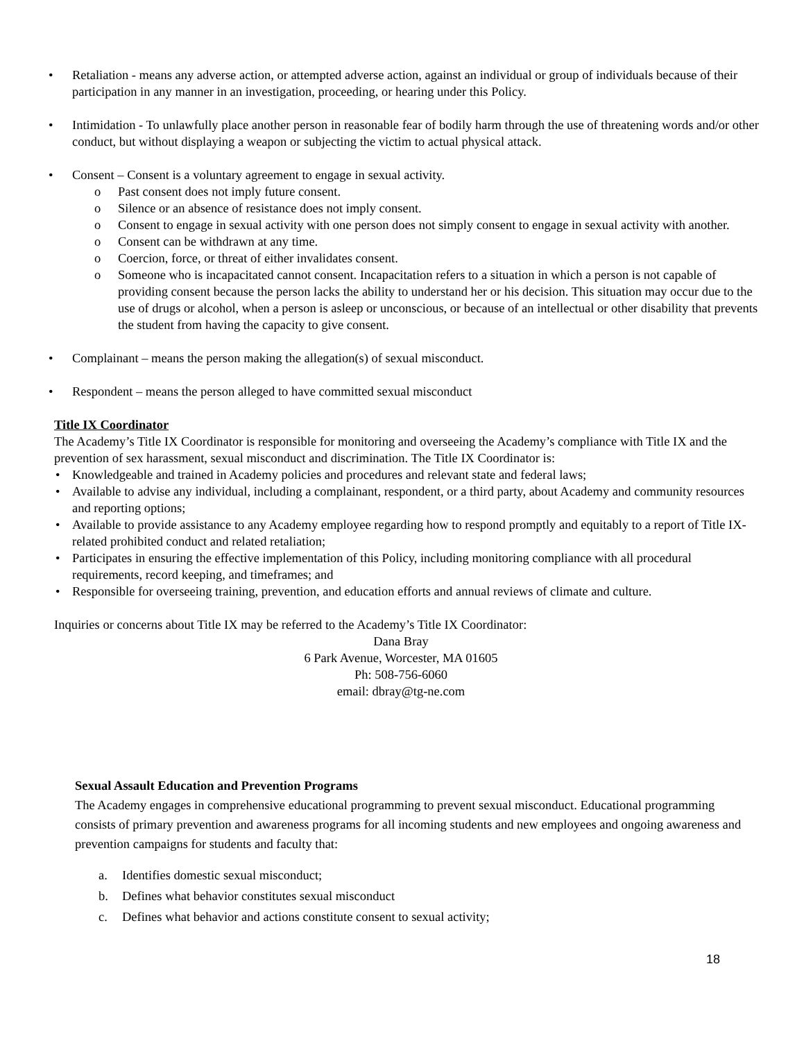• Retaliation - means any adverse action, or attempted adverse action, against an individual or group of individuals because of their participation in any manner in an investigation, proceeding, or hearing under this Policy.
• Intimidation - To unlawfully place another person in reasonable fear of bodily harm through the use of threatening words and/or other conduct, but without displaying a weapon or subjecting the victim to actual physical attack.
• Consent – Consent is a voluntary agreement to engage in sexual activity.
o Past consent does not imply future consent.
o Silence or an absence of resistance does not imply consent.
o Consent to engage in sexual activity with one person does not simply consent to engage in sexual activity with another.
o Consent can be withdrawn at any time.
o Coercion, force, or threat of either invalidates consent.
o Someone who is incapacitated cannot consent. Incapacitation refers to a situation in which a person is not capable of providing consent because the person lacks the ability to understand her or his decision. This situation may occur due to the use of drugs or alcohol, when a person is asleep or unconscious, or because of an intellectual or other disability that prevents the student from having the capacity to give consent.
• Complainant – means the person making the allegation(s) of sexual misconduct.
• Respondent – means the person alleged to have committed sexual misconduct
Title IX Coordinator
The Academy’s Title IX Coordinator is responsible for monitoring and overseeing the Academy’s compliance with Title IX and the prevention of sex harassment, sexual misconduct and discrimination. The Title IX Coordinator is:
• Knowledgeable and trained in Academy policies and procedures and relevant state and federal laws;
• Available to advise any individual, including a complainant, respondent, or a third party, about Academy and community resources and reporting options;
• Available to provide assistance to any Academy employee regarding how to respond promptly and equitably to a report of Title IX-related prohibited conduct and related retaliation;
• Participates in ensuring the effective implementation of this Policy, including monitoring compliance with all procedural requirements, record keeping, and timeframes; and
• Responsible for overseeing training, prevention, and education efforts and annual reviews of climate and culture.
Inquiries or concerns about Title IX may be referred to the Academy’s Title IX Coordinator:
Dana Bray
6 Park Avenue, Worcester, MA 01605
Ph: 508-756-6060
email: dbray@tg-ne.com
Sexual Assault Education and Prevention Programs
The Academy engages in comprehensive educational programming to prevent sexual misconduct. Educational programming consists of primary prevention and awareness programs for all incoming students and new employees and ongoing awareness and prevention campaigns for students and faculty that:
a. Identifies domestic sexual misconduct;
b. Defines what behavior constitutes sexual misconduct
c. Defines what behavior and actions constitute consent to sexual activity;
18